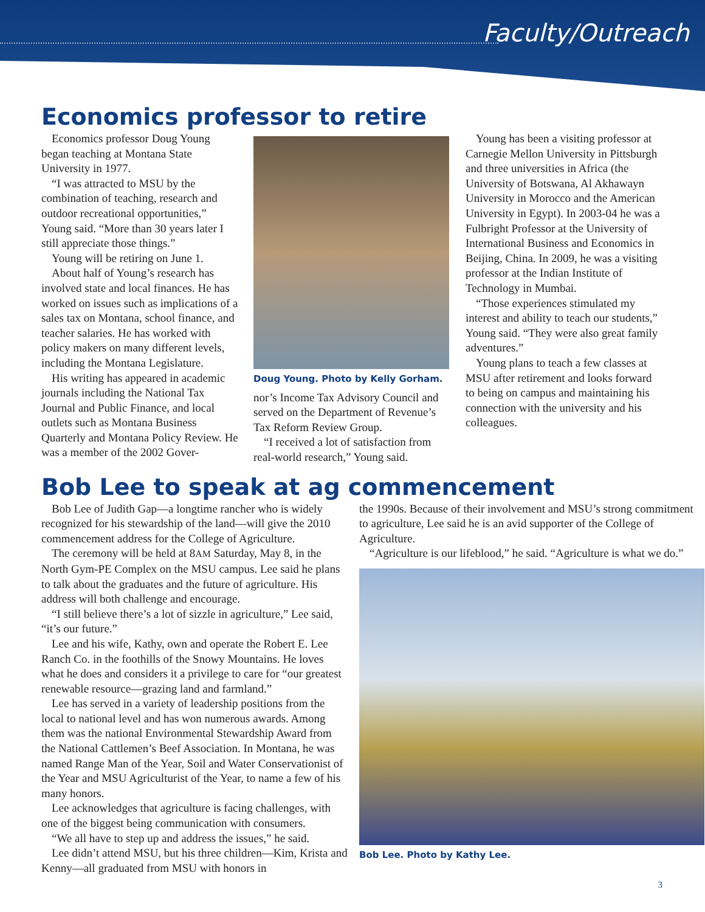Faculty/Outreach
Economics professor to retire
Economics professor Doug Young began teaching at Montana State University in 1977.
“I was attracted to MSU by the combination of teaching, research and outdoor recreational opportunities,” Young said. “More than 30 years later I still appreciate those things.”
Young will be retiring on June 1.
About half of Young’s research has involved state and local finances. He has worked on issues such as implications of a sales tax on Montana, school finance, and teacher salaries. He has worked with policy makers on many different levels, including the Montana Legislature.
His writing has appeared in academic journals including the National Tax Journal and Public Finance, and local outlets such as Montana Business Quarterly and Montana Policy Review. He was a member of the 2002 Gover-
Doug Young. Photo by Kelly Gorham.
nor’s Income Tax Advisory Council and served on the Department of Revenue’s Tax Reform Review Group.
“I received a lot of satisfaction from real-world research,” Young said.
Young has been a visiting professor at Carnegie Mellon University in Pittsburgh and three universities in Africa (the University of Botswana, Al Akhawayn University in Morocco and the American University in Egypt). In 2003-04 he was a Fulbright Professor at the University of International Business and Economics in Beijing, China. In 2009, he was a visiting professor at the Indian Institute of Technology in Mumbai.
“Those experiences stimulated my interest and ability to teach our students,” Young said. “They were also great family adventures.”
Young plans to teach a few classes at MSU after retirement and looks forward to being on campus and maintaining his connection with the university and his colleagues.
Bob Lee to speak at ag commencement
Bob Lee of Judith Gap—a longtime rancher who is widely recognized for his stewardship of the land—will give the 2010 commencement address for the College of Agriculture.
The ceremony will be held at 8AM Saturday, May 8, in the North Gym-PE Complex on the MSU campus. Lee said he plans to talk about the graduates and the future of agriculture. His address will both challenge and encourage.
“I still believe there’s a lot of sizzle in agriculture,” Lee said, “it’s our future.”
Lee and his wife, Kathy, own and operate the Robert E. Lee Ranch Co. in the foothills of the Snowy Mountains. He loves what he does and considers it a privilege to care for “our greatest renewable resource—grazing land and farmland.”
Lee has served in a variety of leadership positions from the local to national level and has won numerous awards. Among them was the national Environmental Stewardship Award from the National Cattlemen’s Beef Association. In Montana, he was named Range Man of the Year, Soil and Water Conservationist of the Year and MSU Agriculturist of the Year, to name a few of his many honors.
Lee acknowledges that agriculture is facing challenges, with one of the biggest being communication with consumers.
“We all have to step up and address the issues,” he said.
Lee didn’t attend MSU, but his three children—Kim, Krista and Kenny—all graduated from MSU with honors in
the 1990s. Because of their involvement and MSU’s strong commitment to agriculture, Lee said he is an avid supporter of the College of Agriculture.
“Agriculture is our lifeblood,” he said. “Agriculture is what we do.”
Bob Lee. Photo by Kathy Lee.
3